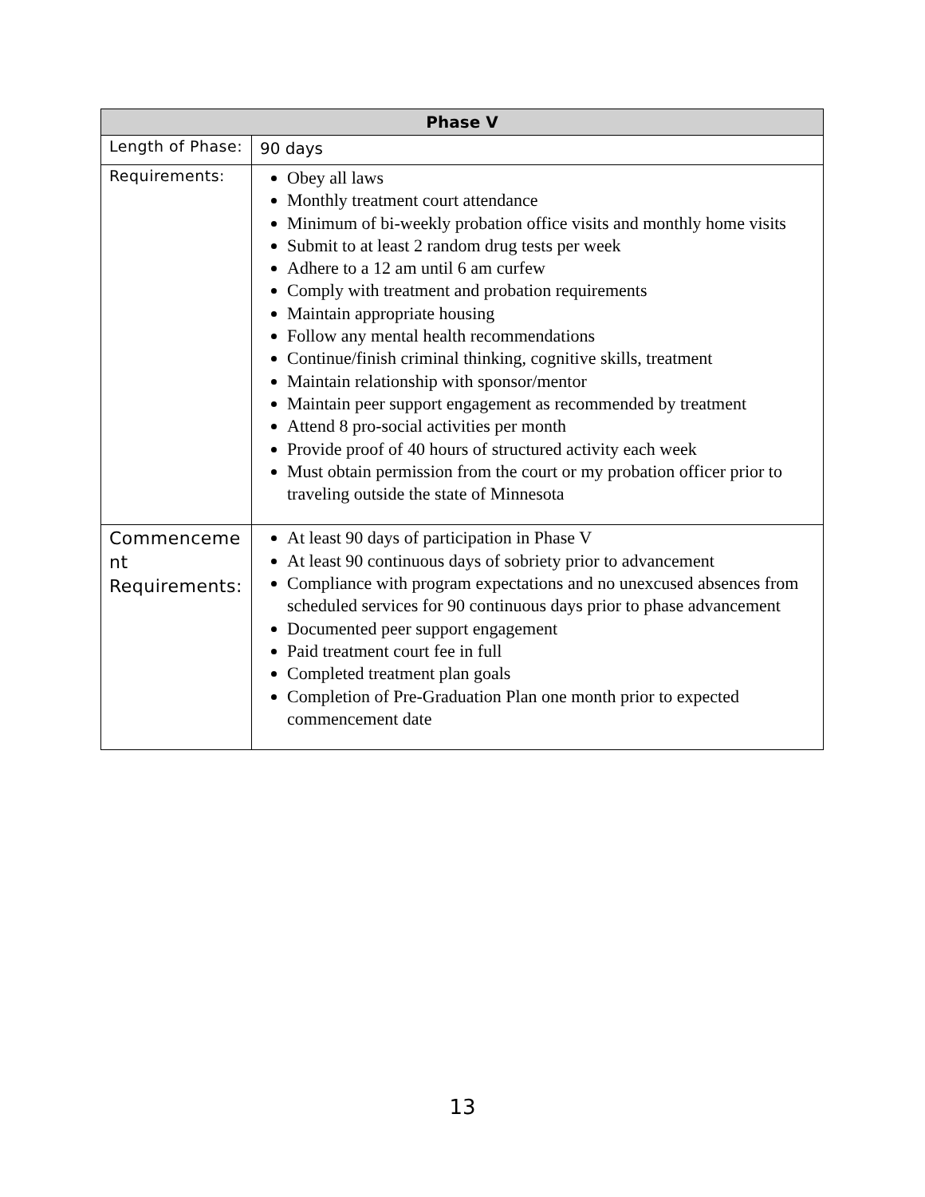| Phase V | |
| --- | --- |
| Length of Phase: | 90 days |
| Requirements: | Obey all laws Monthly treatment court attendance Minimum of bi-weekly probation office visits and monthly home visits Submit to at least 2 random drug tests per week Adhere to a 12 am until 6 am curfew Comply with treatment and probation requirements Maintain appropriate housing Follow any mental health recommendations Continue/finish criminal thinking, cognitive skills, treatment Maintain relationship with sponsor/mentor Maintain peer support engagement as recommended by treatment Attend 8 pro-social activities per month Provide proof of 40 hours of structured activity each week Must obtain permission from the court or my probation officer prior to traveling outside the state of Minnesota |
| Commenceme nt Requirements: | At least 90 days of participation in Phase V At least 90 continuous days of sobriety prior to advancement Compliance with program expectations and no unexcused absences from scheduled services for 90 continuous days prior to phase advancement Documented peer support engagement Paid treatment court fee in full Completed treatment plan goals Completion of Pre-Graduation Plan one month prior to expected commencement date |
13